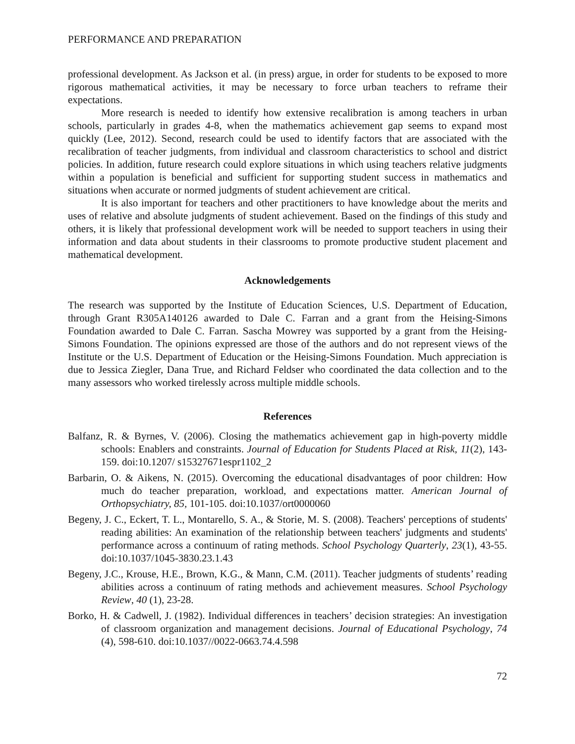PERFORMANCE AND PREPARATION
professional development. As Jackson et al. (in press) argue, in order for students to be exposed to more rigorous mathematical activities, it may be necessary to force urban teachers to reframe their expectations.
More research is needed to identify how extensive recalibration is among teachers in urban schools, particularly in grades 4-8, when the mathematics achievement gap seems to expand most quickly (Lee, 2012). Second, research could be used to identify factors that are associated with the recalibration of teacher judgments, from individual and classroom characteristics to school and district policies. In addition, future research could explore situations in which using teachers relative judgments within a population is beneficial and sufficient for supporting student success in mathematics and situations when accurate or normed judgments of student achievement are critical.
It is also important for teachers and other practitioners to have knowledge about the merits and uses of relative and absolute judgments of student achievement. Based on the findings of this study and others, it is likely that professional development work will be needed to support teachers in using their information and data about students in their classrooms to promote productive student placement and mathematical development.
Acknowledgements
The research was supported by the Institute of Education Sciences, U.S. Department of Education, through Grant R305A140126 awarded to Dale C. Farran and a grant from the Heising-Simons Foundation awarded to Dale C. Farran. Sascha Mowrey was supported by a grant from the Heising-Simons Foundation. The opinions expressed are those of the authors and do not represent views of the Institute or the U.S. Department of Education or the Heising-Simons Foundation. Much appreciation is due to Jessica Ziegler, Dana True, and Richard Feldser who coordinated the data collection and to the many assessors who worked tirelessly across multiple middle schools.
References
Balfanz, R. & Byrnes, V. (2006). Closing the mathematics achievement gap in high-poverty middle schools: Enablers and constraints. Journal of Education for Students Placed at Risk, 11(2), 143-159. doi:10.1207/ s15327671espr1102_2
Barbarin, O. & Aikens, N. (2015). Overcoming the educational disadvantages of poor children: How much do teacher preparation, workload, and expectations matter. American Journal of Orthopsychiatry, 85, 101-105. doi:10.1037/ort0000060
Begeny, J. C., Eckert, T. L., Montarello, S. A., & Storie, M. S. (2008). Teachers' perceptions of students' reading abilities: An examination of the relationship between teachers' judgments and students' performance across a continuum of rating methods. School Psychology Quarterly, 23(1), 43-55. doi:10.1037/1045-3830.23.1.43
Begeny, J.C., Krouse, H.E., Brown, K.G., & Mann, C.M. (2011). Teacher judgments of students’ reading abilities across a continuum of rating methods and achievement measures. School Psychology Review, 40 (1), 23-28.
Borko, H. & Cadwell, J. (1982). Individual differences in teachers’ decision strategies: An investigation of classroom organization and management decisions. Journal of Educational Psychology, 74 (4), 598-610. doi:10.1037//0022-0663.74.4.598
72